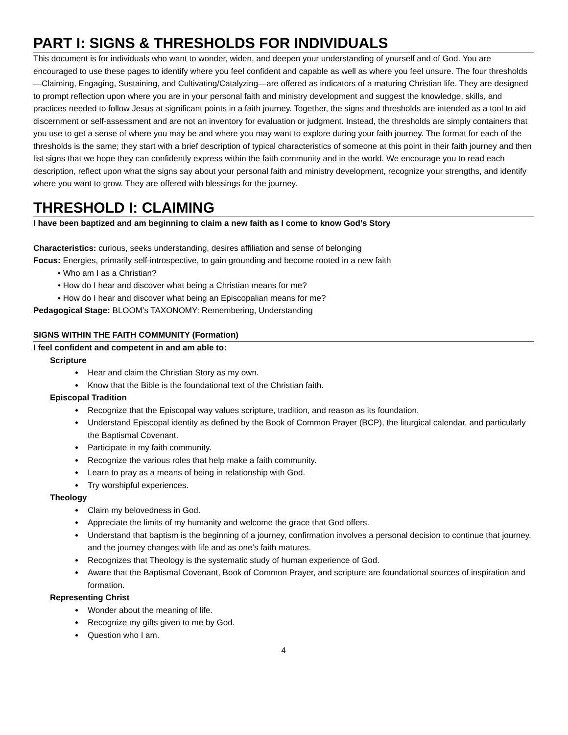PART I: SIGNS & THRESHOLDS FOR INDIVIDUALS
This document is for individuals who want to wonder, widen, and deepen your understanding of yourself and of God. You are encouraged to use these pages to identify where you feel confident and capable as well as where you feel unsure. The four thresholds—Claiming, Engaging, Sustaining, and Cultivating/Catalyzing—are offered as indicators of a maturing Christian life. They are designed to prompt reflection upon where you are in your personal faith and ministry development and suggest the knowledge, skills, and practices needed to follow Jesus at significant points in a faith journey. Together, the signs and thresholds are intended as a tool to aid discernment or self-assessment and are not an inventory for evaluation or judgment. Instead, the thresholds are simply containers that you use to get a sense of where you may be and where you may want to explore during your faith journey. The format for each of the thresholds is the same; they start with a brief description of typical characteristics of someone at this point in their faith journey and then list signs that we hope they can confidently express within the faith community and in the world. We encourage you to read each description, reflect upon what the signs say about your personal faith and ministry development, recognize your strengths, and identify where you want to grow. They are offered with blessings for the journey.
THRESHOLD I: CLAIMING
I have been baptized and am beginning to claim a new faith as I come to know God’s Story
Characteristics: curious, seeks understanding, desires affiliation and sense of belonging
Focus: Energies, primarily self-introspective, to gain grounding and become rooted in a new faith
• Who am I as a Christian?
• How do I hear and discover what being a Christian means for me?
• How do I hear and discover what being an Episcopalian means for me?
Pedagogical Stage: BLOOM’s TAXONOMY: Remembering, Understanding
SIGNS WITHIN THE FAITH COMMUNITY (Formation)
I feel confident and competent in and am able to:
Scripture
Hear and claim the Christian Story as my own.
Know that the Bible is the foundational text of the Christian faith.
Episcopal Tradition
Recognize that the Episcopal way values scripture, tradition, and reason as its foundation.
Understand Episcopal identity as defined by the Book of Common Prayer (BCP), the liturgical calendar, and particularly the Baptismal Covenant.
Participate in my faith community.
Recognize the various roles that help make a faith community.
Learn to pray as a means of being in relationship with God.
Try worshipful experiences.
Theology
Claim my belovedness in God.
Appreciate the limits of my humanity and welcome the grace that God offers.
Understand that baptism is the beginning of a journey, confirmation involves a personal decision to continue that journey, and the journey changes with life and as one’s faith matures.
Recognizes that Theology is the systematic study of human experience of God.
Aware that the Baptismal Covenant, Book of Common Prayer, and scripture are foundational sources of inspiration and formation.
Representing Christ
Wonder about the meaning of life.
Recognize my gifts given to me by God.
Question who I am.
4